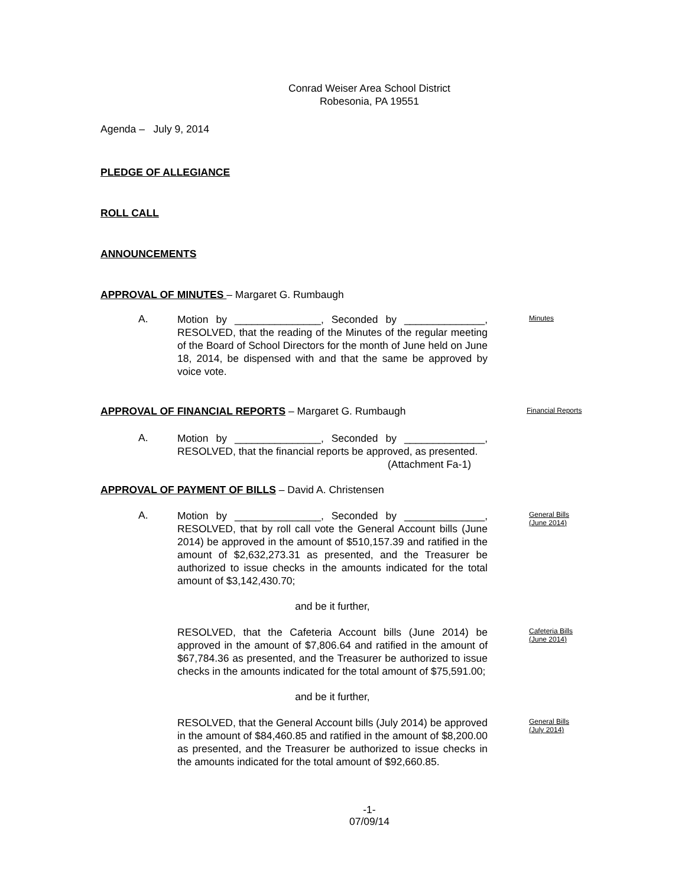Conrad Weiser Area School District
Robesonia, PA 19551
Agenda – July 9, 2014
PLEDGE OF ALLEGIANCE
ROLL CALL
ANNOUNCEMENTS
APPROVAL OF MINUTES – Margaret G. Rumbaugh
A.
Motion by _______________, Seconded by ______________, RESOLVED, that the reading of the Minutes of the regular meeting of the Board of School Directors for the month of June held on June 18, 2014, be dispensed with and that the same be approved by voice vote.
Minutes
APPROVAL OF FINANCIAL REPORTS – Margaret G. Rumbaugh
Financial Reports
A.
Motion by _______________, Seconded by ______________, RESOLVED, that the financial reports be approved, as presented.
(Attachment Fa-1)
APPROVAL OF PAYMENT OF BILLS – David A. Christensen
A.
Motion by _______________, Seconded by ______________, RESOLVED, that by roll call vote the General Account bills (June 2014) be approved in the amount of $510,157.39 and ratified in the amount of $2,632,273.31 as presented, and the Treasurer be authorized to issue checks in the amounts indicated for the total amount of $3,142,430.70;
General Bills
(June 2014)
and be it further,
RESOLVED, that the Cafeteria Account bills (June 2014) be approved in the amount of $7,806.64 and ratified in the amount of $67,784.36 as presented, and the Treasurer be authorized to issue checks in the amounts indicated for the total amount of $75,591.00;
Cafeteria Bills
(June 2014)
and be it further,
RESOLVED, that the General Account bills (July 2014) be approved in the amount of $84,460.85 and ratified in the amount of $8,200.00 as presented, and the Treasurer be authorized to issue checks in the amounts indicated for the total amount of $92,660.85.
General Bills
(July 2014)
-1-
07/09/14